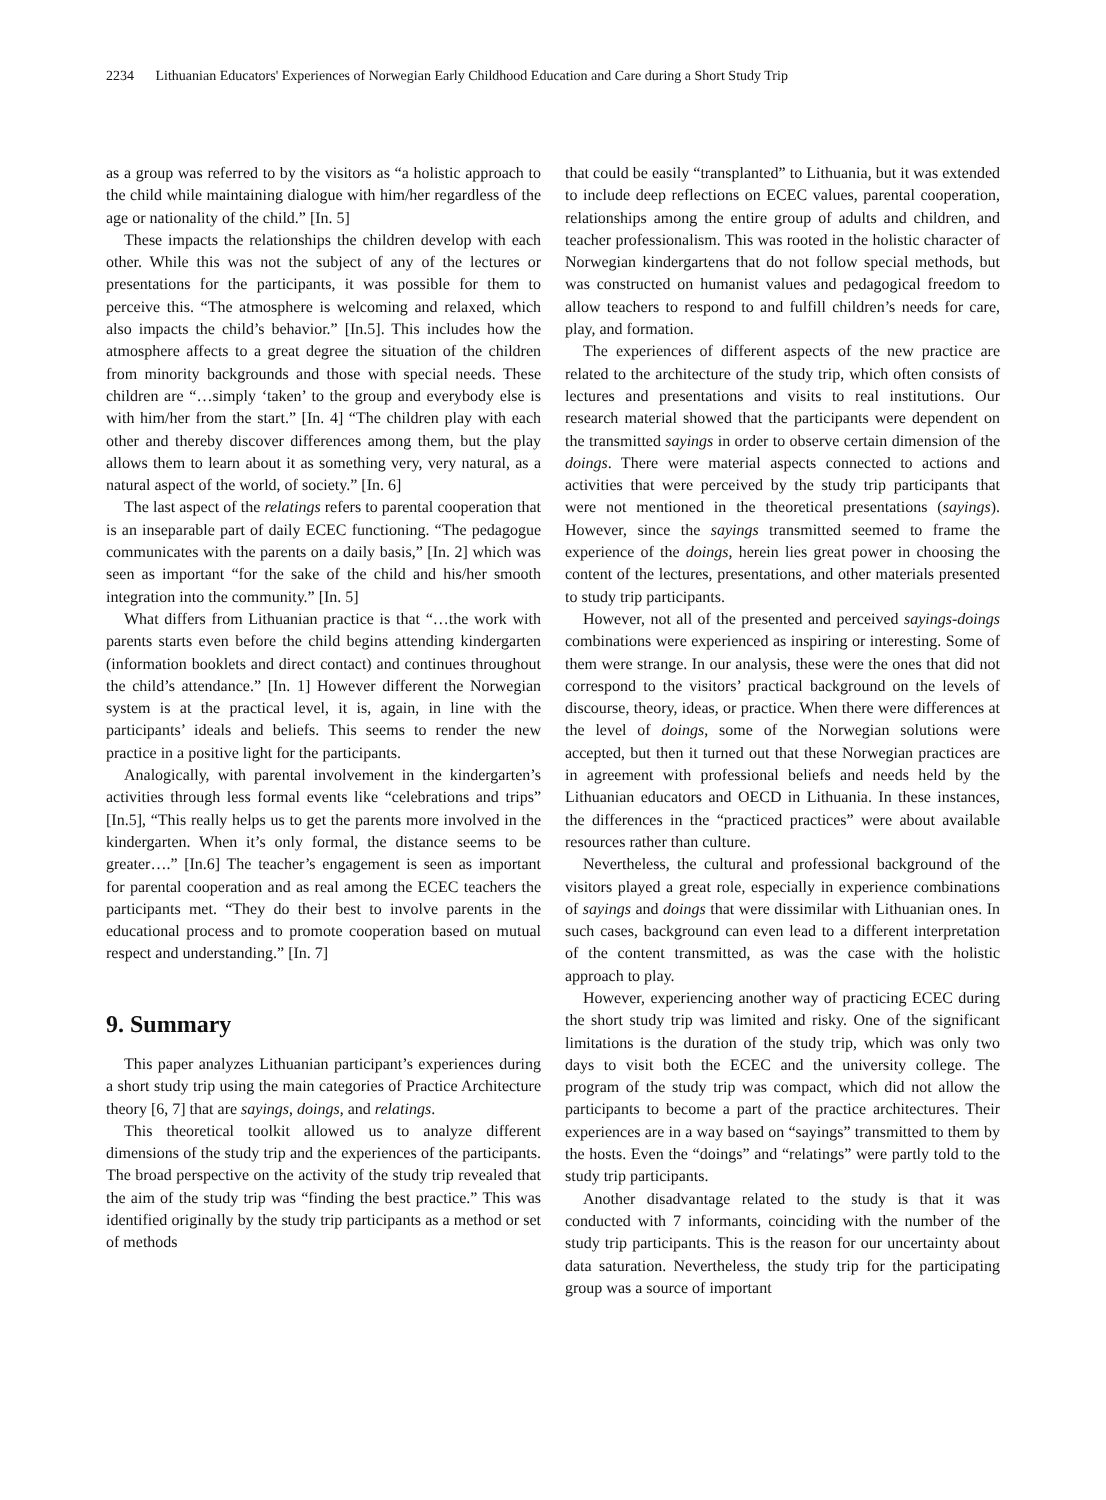2234 Lithuanian Educators' Experiences of Norwegian Early Childhood Education and Care during a Short Study Trip
as a group was referred to by the visitors as “a holistic approach to the child while maintaining dialogue with him/her regardless of the age or nationality of the child.” [In. 5]
These impacts the relationships the children develop with each other. While this was not the subject of any of the lectures or presentations for the participants, it was possible for them to perceive this. “The atmosphere is welcoming and relaxed, which also impacts the child’s behavior.” [In.5]. This includes how the atmosphere affects to a great degree the situation of the children from minority backgrounds and those with special needs. These children are “…simply ‘taken’ to the group and everybody else is with him/her from the start.” [In. 4] “The children play with each other and thereby discover differences among them, but the play allows them to learn about it as something very, very natural, as a natural aspect of the world, of society.” [In. 6]
The last aspect of the relatings refers to parental cooperation that is an inseparable part of daily ECEC functioning. “The pedagogue communicates with the parents on a daily basis,” [In. 2] which was seen as important “for the sake of the child and his/her smooth integration into the community.” [In. 5]
What differs from Lithuanian practice is that “…the work with parents starts even before the child begins attending kindergarten (information booklets and direct contact) and continues throughout the child’s attendance.” [In. 1] However different the Norwegian system is at the practical level, it is, again, in line with the participants’ ideals and beliefs. This seems to render the new practice in a positive light for the participants.
Analogically, with parental involvement in the kindergarten’s activities through less formal events like “celebrations and trips” [In.5], “This really helps us to get the parents more involved in the kindergarten. When it’s only formal, the distance seems to be greater….” [In.6] The teacher’s engagement is seen as important for parental cooperation and as real among the ECEC teachers the participants met. “They do their best to involve parents in the educational process and to promote cooperation based on mutual respect and understanding.” [In. 7]
9. Summary
This paper analyzes Lithuanian participant’s experiences during a short study trip using the main categories of Practice Architecture theory [6, 7] that are sayings, doings, and relatings.
This theoretical toolkit allowed us to analyze different dimensions of the study trip and the experiences of the participants. The broad perspective on the activity of the study trip revealed that the aim of the study trip was “finding the best practice.” This was identified originally by the study trip participants as a method or set of methods
that could be easily “transplanted” to Lithuania, but it was extended to include deep reflections on ECEC values, parental cooperation, relationships among the entire group of adults and children, and teacher professionalism. This was rooted in the holistic character of Norwegian kindergartens that do not follow special methods, but was constructed on humanist values and pedagogical freedom to allow teachers to respond to and fulfill children’s needs for care, play, and formation.
The experiences of different aspects of the new practice are related to the architecture of the study trip, which often consists of lectures and presentations and visits to real institutions. Our research material showed that the participants were dependent on the transmitted sayings in order to observe certain dimension of the doings. There were material aspects connected to actions and activities that were perceived by the study trip participants that were not mentioned in the theoretical presentations (sayings). However, since the sayings transmitted seemed to frame the experience of the doings, herein lies great power in choosing the content of the lectures, presentations, and other materials presented to study trip participants.
However, not all of the presented and perceived sayings-doings combinations were experienced as inspiring or interesting. Some of them were strange. In our analysis, these were the ones that did not correspond to the visitors’ practical background on the levels of discourse, theory, ideas, or practice. When there were differences at the level of doings, some of the Norwegian solutions were accepted, but then it turned out that these Norwegian practices are in agreement with professional beliefs and needs held by the Lithuanian educators and OECD in Lithuania. In these instances, the differences in the “practiced practices” were about available resources rather than culture.
Nevertheless, the cultural and professional background of the visitors played a great role, especially in experience combinations of sayings and doings that were dissimilar with Lithuanian ones. In such cases, background can even lead to a different interpretation of the content transmitted, as was the case with the holistic approach to play.
However, experiencing another way of practicing ECEC during the short study trip was limited and risky. One of the significant limitations is the duration of the study trip, which was only two days to visit both the ECEC and the university college. The program of the study trip was compact, which did not allow the participants to become a part of the practice architectures. Their experiences are in a way based on “sayings” transmitted to them by the hosts. Even the “doings” and “relatings” were partly told to the study trip participants.
Another disadvantage related to the study is that it was conducted with 7 informants, coinciding with the number of the study trip participants. This is the reason for our uncertainty about data saturation. Nevertheless, the study trip for the participating group was a source of important